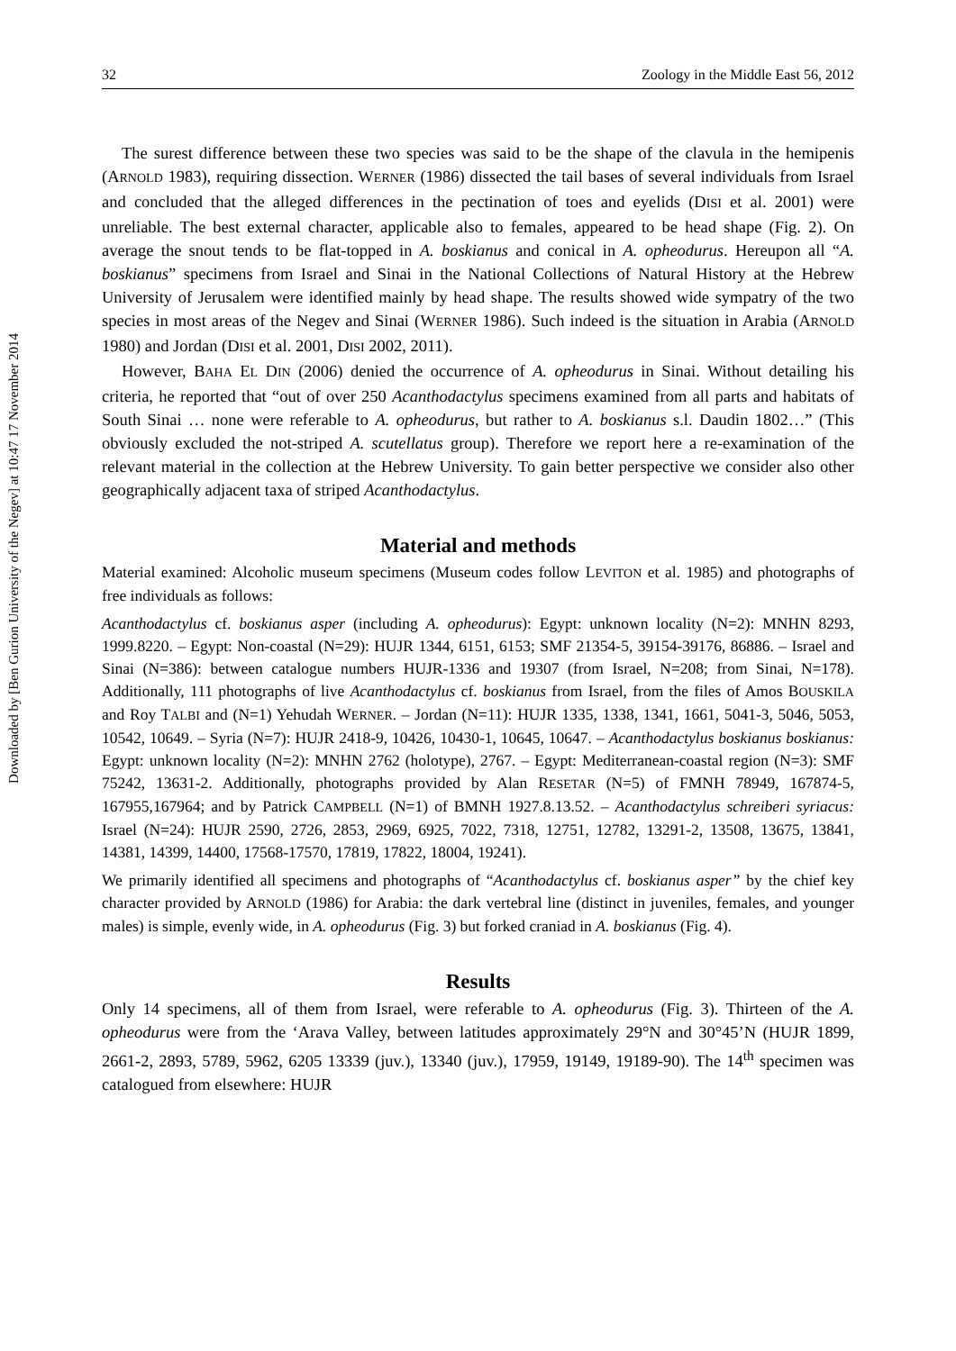Downloaded by [Ben Gurion University of the Negev] at 10:47 17 November 2014
32 Zoology in the Middle East 56, 2012
The surest difference between these two species was said to be the shape of the clavula in the hemipenis (ARNOLD 1983), requiring dissection. WERNER (1986) dissected the tail bases of several individuals from Israel and concluded that the alleged differences in the pectination of toes and eyelids (DISI et al. 2001) were unreliable. The best external character, applicable also to females, appeared to be head shape (Fig. 2). On average the snout tends to be flat-topped in A. boskianus and conical in A. opheodurus. Hereupon all “A. boskianus” specimens from Israel and Sinai in the National Collections of Natural History at the Hebrew University of Jerusalem were identified mainly by head shape. The results showed wide sympatry of the two species in most areas of the Negev and Sinai (WERNER 1986). Such indeed is the situation in Arabia (ARNOLD 1980) and Jordan (DISI et al. 2001, DISI 2002, 2011).
However, BAHA EL DIN (2006) denied the occurrence of A. opheodurus in Sinai. Without detailing his criteria, he reported that “out of over 250 Acanthodactylus specimens examined from all parts and habitats of South Sinai … none were referable to A. opheodurus, but rather to A. boskianus s.l. Daudin 1802…” (This obviously excluded the not-striped A. scutellatus group). Therefore we report here a re-examination of the relevant material in the collection at the Hebrew University. To gain better perspective we consider also other geographically adjacent taxa of striped Acanthodactylus.
Material and methods
Material examined: Alcoholic museum specimens (Museum codes follow LEVITON et al. 1985) and photographs of free individuals as follows:
Acanthodactylus cf. boskianus asper (including A. opheodurus): Egypt: unknown locality (N=2): MNHN 8293, 1999.8220. – Egypt: Non-coastal (N=29): HUJR 1344, 6151, 6153; SMF 21354-5, 39154-39176, 86886. – Israel and Sinai (N=386): between catalogue numbers HUJR-1336 and 19307 (from Israel, N=208; from Sinai, N=178). Additionally, 111 photographs of live Acanthodactylus cf. boskianus from Israel, from the files of Amos BOUSKILA and Roy TALBI and (N=1) Yehudah WERNER. – Jordan (N=11): HUJR 1335, 1338, 1341, 1661, 5041-3, 5046, 5053, 10542, 10649. – Syria (N=7): HUJR 2418-9, 10426, 10430-1, 10645, 10647. – Acanthodactylus boskianus boskianus: Egypt: unknown locality (N=2): MNHN 2762 (holotype), 2767. – Egypt: Mediterranean-coastal region (N=3): SMF 75242, 13631-2. Additionally, photographs provided by Alan RESETAR (N=5) of FMNH 78949, 167874-5, 167955,167964; and by Patrick CAMPBELL (N=1) of BMNH 1927.8.13.52. – Acanthodactylus schreiberi syriacus: Israel (N=24): HUJR 2590, 2726, 2853, 2969, 6925, 7022, 7318, 12751, 12782, 13291-2, 13508, 13675, 13841, 14381, 14399, 14400, 17568-17570, 17819, 17822, 18004, 19241).
We primarily identified all specimens and photographs of “Acanthodactylus cf. boskianus asper” by the chief key character provided by ARNOLD (1986) for Arabia: the dark vertebral line (distinct in juveniles, females, and younger males) is simple, evenly wide, in A. opheodurus (Fig. 3) but forked craniad in A. boskianus (Fig. 4).
Results
Only 14 specimens, all of them from Israel, were referable to A. opheodurus (Fig. 3). Thirteen of the A. opheodurus were from the ‘Arava Valley, between latitudes approximately 29°N and 30°45’N (HUJR 1899, 2661-2, 2893, 5789, 5962, 6205 13339 (juv.), 13340 (juv.), 17959, 19149, 19189-90). The 14<sup>th</sup> specimen was catalogued from elsewhere: HUJR